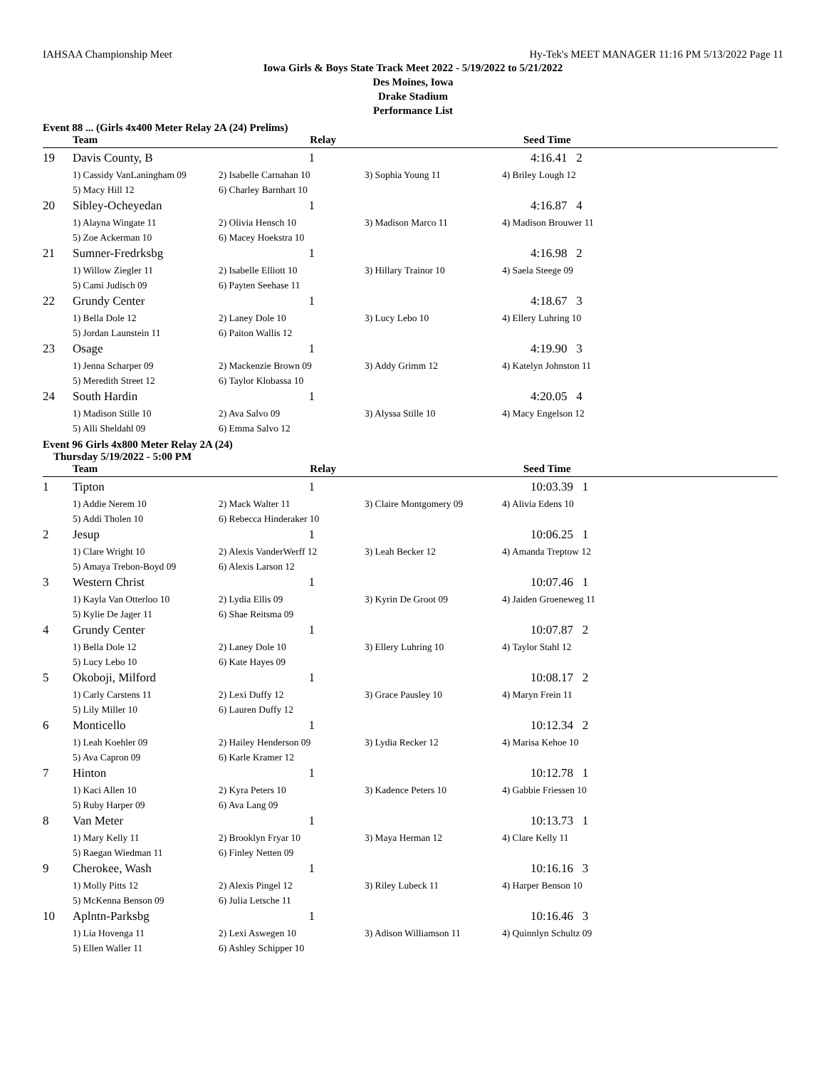IAHSAA Championship Meet Hy-Tek's MEET MANAGER 11:16 PM 5/13/2022 Page 11
Iowa Girls & Boys State Track Meet 2022 - 5/19/2022 to 5/21/2022
Des Moines, Iowa
Drake Stadium
Performance List
Event 88 ... (Girls 4x400 Meter Relay 2A (24) Prelims)
| | Team | Relay | | Seed Time |
| --- | --- | --- | --- | --- |
| 19 | Davis County, B | 1 | | 4:16.41 2 |
| | 1) Cassidy VanLaningham 09 | 2) Isabelle Carnahan 10 | 3) Sophia Young 11 | 4) Briley Lough 12 |
| | 5) Macy Hill 12 | 6) Charley Barnhart 10 | | |
| 20 | Sibley-Ocheyedan | 1 | | 4:16.87 4 |
| | 1) Alayna Wingate 11 | 2) Olivia Hensch 10 | 3) Madison Marco 11 | 4) Madison Brouwer 11 |
| | 5) Zoe Ackerman 10 | 6) Macey Hoekstra 10 | | |
| 21 | Sumner-Fredrksbg | 1 | | 4:16.98 2 |
| | 1) Willow Ziegler 11 | 2) Isabelle Elliott 10 | 3) Hillary Trainor 10 | 4) Saela Steege 09 |
| | 5) Cami Judisch 09 | 6) Payten Seehase 11 | | |
| 22 | Grundy Center | 1 | | 4:18.67 3 |
| | 1) Bella Dole 12 | 2) Laney Dole 10 | 3) Lucy Lebo 10 | 4) Ellery Luhring 10 |
| | 5) Jordan Launstein 11 | 6) Paiton Wallis 12 | | |
| 23 | Osage | 1 | | 4:19.90 3 |
| | 1) Jenna Scharper 09 | 2) Mackenzie Brown 09 | 3) Addy Grimm 12 | 4) Katelyn Johnston 11 |
| | 5) Meredith Street 12 | 6) Taylor Klobassa 10 | | |
| 24 | South Hardin | 1 | | 4:20.05 4 |
| | 1) Madison Stille 10 | 2) Ava Salvo 09 | 3) Alyssa Stille 10 | 4) Macy Engelson 12 |
| | 5) Alli Sheldahl 09 | 6) Emma Salvo 12 | | |
Event 96 Girls 4x800 Meter Relay 2A (24)
Thursday 5/19/2022 - 5:00 PM
| | Team | Relay | | Seed Time |
| --- | --- | --- | --- | --- |
| 1 | Tipton | 1 | | 10:03.39 1 |
| | 1) Addie Nerem 10 | 2) Mack Walter 11 | 3) Claire Montgomery 09 | 4) Alivia Edens 10 |
| | 5) Addi Tholen 10 | 6) Rebecca Hinderaker 10 | | |
| 2 | Jesup | 1 | | 10:06.25 1 |
| | 1) Clare Wright 10 | 2) Alexis VanderWerff 12 | 3) Leah Becker 12 | 4) Amanda Treptow 12 |
| | 5) Amaya Trebon-Boyd 09 | 6) Alexis Larson 12 | | |
| 3 | Western Christ | 1 | | 10:07.46 1 |
| | 1) Kayla Van Otterloo 10 | 2) Lydia Ellis 09 | 3) Kyrin De Groot 09 | 4) Jaiden Groeneweg 11 |
| | 5) Kylie De Jager 11 | 6) Shae Reitsma 09 | | |
| 4 | Grundy Center | 1 | | 10:07.87 2 |
| | 1) Bella Dole 12 | 2) Laney Dole 10 | 3) Ellery Luhring 10 | 4) Taylor Stahl 12 |
| | 5) Lucy Lebo 10 | 6) Kate Hayes 09 | | |
| 5 | Okoboji, Milford | 1 | | 10:08.17 2 |
| | 1) Carly Carstens 11 | 2) Lexi Duffy 12 | 3) Grace Pausley 10 | 4) Maryn Frein 11 |
| | 5) Lily Miller 10 | 6) Lauren Duffy 12 | | |
| 6 | Monticello | 1 | | 10:12.34 2 |
| | 1) Leah Koehler 09 | 2) Hailey Henderson 09 | 3) Lydia Recker 12 | 4) Marisa Kehoe 10 |
| | 5) Ava Capron 09 | 6) Karle Kramer 12 | | |
| 7 | Hinton | 1 | | 10:12.78 1 |
| | 1) Kaci Allen 10 | 2) Kyra Peters 10 | 3) Kadence Peters 10 | 4) Gabbie Friessen 10 |
| | 5) Ruby Harper 09 | 6) Ava Lang 09 | | |
| 8 | Van Meter | 1 | | 10:13.73 1 |
| | 1) Mary Kelly 11 | 2) Brooklyn Fryar 10 | 3) Maya Herman 12 | 4) Clare Kelly 11 |
| | 5) Raegan Wiedman 11 | 6) Finley Netten 09 | | |
| 9 | Cherokee, Wash | 1 | | 10:16.16 3 |
| | 1) Molly Pitts 12 | 2) Alexis Pingel 12 | 3) Riley Lubeck 11 | 4) Harper Benson 10 |
| | 5) McKenna Benson 09 | 6) Julia Letsche 11 | | |
| 10 | Aplntn-Parksbg | 1 | | 10:16.46 3 |
| | 1) Lia Hovenga 11 | 2) Lexi Aswegen 10 | 3) Adison Williamson 11 | 4) Quinnlyn Schultz 09 |
| | 5) Ellen Waller 11 | 6) Ashley Schipper 10 | | |